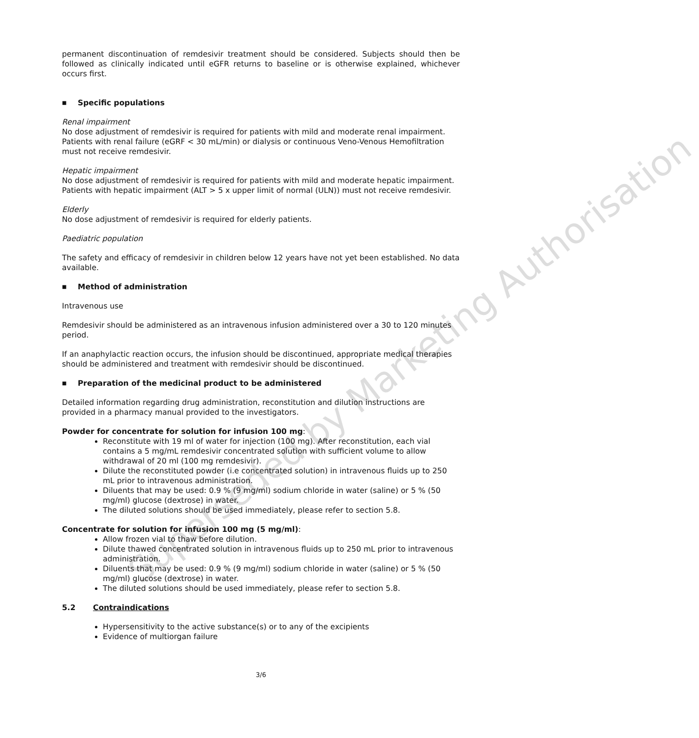Superseded by Marketing Authorisation
permanent discontinuation of remdesivir treatment should be considered. Subjects should then be followed as clinically indicated until eGFR returns to baseline or is otherwise explained, whichever occurs first.
■ Specific populations
Renal impairment
No dose adjustment of remdesivir is required for patients with mild and moderate renal impairment. Patients with renal failure (eGRF < 30 mL/min) or dialysis or continuous Veno-Venous Hemofiltration must not receive remdesivir.
Hepatic impairment
No dose adjustment of remdesivir is required for patients with mild and moderate hepatic impairment.
Patients with hepatic impairment (ALT > 5 x upper limit of normal (ULN)) must not receive remdesivir.
Elderly
No dose adjustment of remdesivir is required for elderly patients.
Paediatric population
The safety and efficacy of remdesivir in children below 12 years have not yet been established. No data available.
■ Method of administration
Intravenous use
Remdesivir should be administered as an intravenous infusion administered over a 30 to 120 minutes period.
If an anaphylactic reaction occurs, the infusion should be discontinued, appropriate medical therapies should be administered and treatment with remdesivir should be discontinued.
■ Preparation of the medicinal product to be administered
Detailed information regarding drug administration, reconstitution and dilution instructions are provided in a pharmacy manual provided to the investigators.
Powder for concentrate for solution for infusion 100 mg:
Reconstitute with 19 ml of water for injection (100 mg). After reconstitution, each vial contains a 5 mg/mL remdesivir concentrated solution with sufficient volume to allow withdrawal of 20 ml (100 mg remdesivir).
Dilute the reconstituted powder (i.e concentrated solution) in intravenous fluids up to 250 mL prior to intravenous administration.
Diluents that may be used: 0.9 % (9 mg/ml) sodium chloride in water (saline) or 5 % (50 mg/ml) glucose (dextrose) in water.
The diluted solutions should be used immediately, please refer to section 5.8.
Concentrate for solution for infusion 100 mg (5 mg/ml):
Allow frozen vial to thaw before dilution.
Dilute thawed concentrated solution in intravenous fluids up to 250 mL prior to intravenous administration.
Diluents that may be used: 0.9 % (9 mg/ml) sodium chloride in water (saline) or 5 % (50 mg/ml) glucose (dextrose) in water.
The diluted solutions should be used immediately, please refer to section 5.8.
5.2 Contraindications
Hypersensitivity to the active substance(s) or to any of the excipients
Evidence of multiorgan failure
3/6